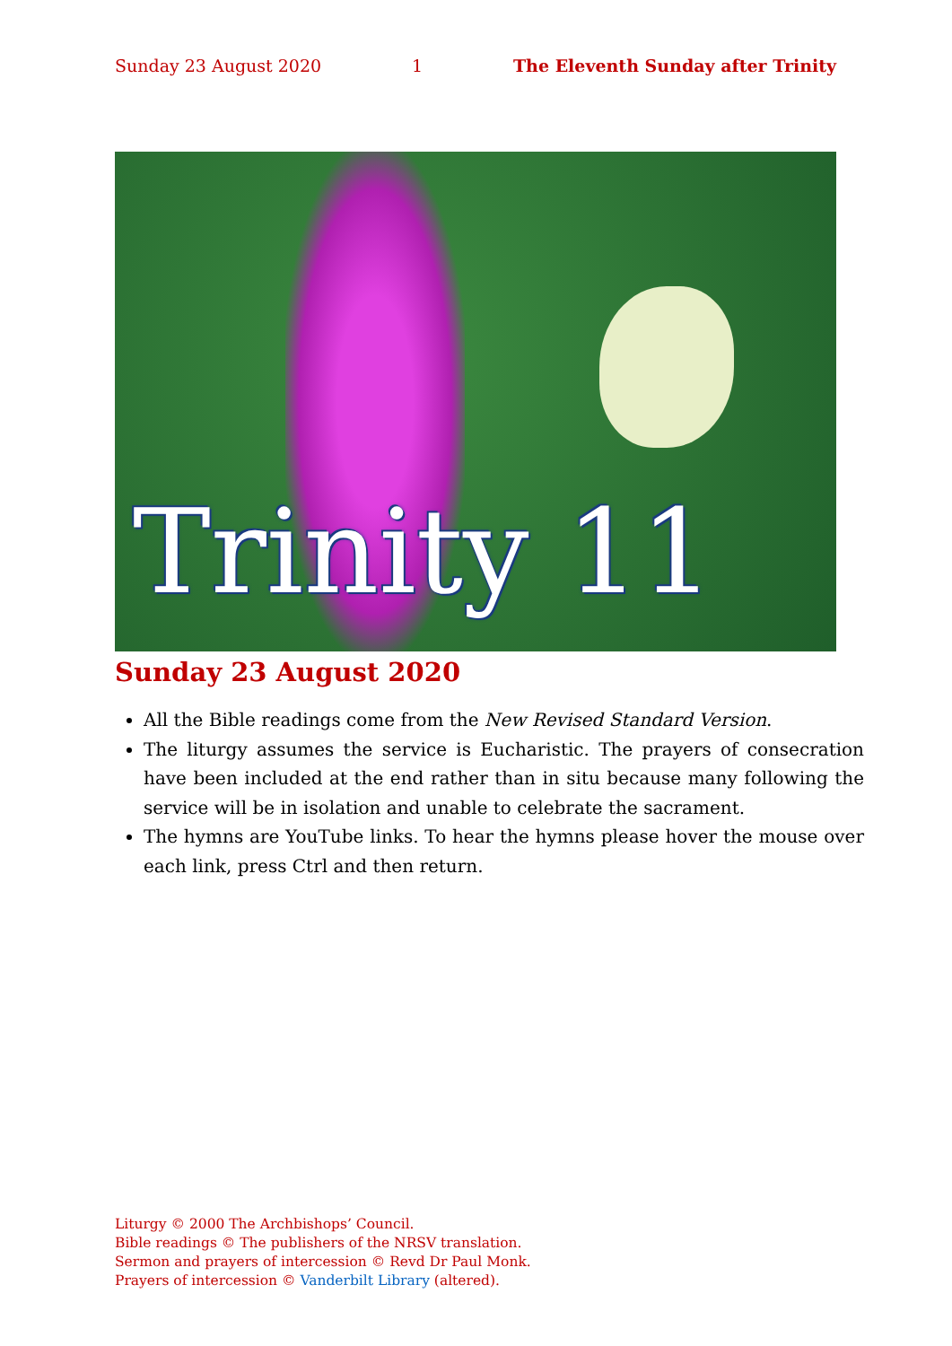Sunday 23 August 2020 1 The Eleventh Sunday after Trinity
Trinity 11
Sunday 23 August 2020
All the Bible readings come from the New Revised Standard Version.
The liturgy assumes the service is Eucharistic. The prayers of consecration have been included at the end rather than in situ because many following the service will be in isolation and unable to celebrate the sacrament.
The hymns are YouTube links. To hear the hymns please hover the mouse over each link, press Ctrl and then return.
Liturgy © 2000 The Archbishops’ Council.
Bible readings © The publishers of the NRSV translation.
Sermon and prayers of intercession © Revd Dr Paul Monk.
Prayers of intercession © Vanderbilt Library (altered).